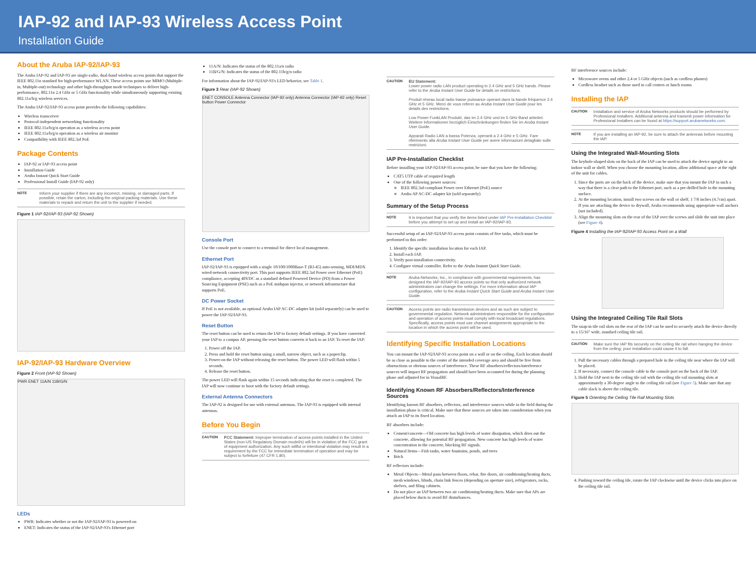IAP-92 and IAP-93 Wireless Access Point
Installation Guide
About the Aruba IAP-92/IAP-93
The Aruba IAP-92 and IAP-93 are single-radio, dual-band wireless access points that support the IEEE 802.11n standard for high-performance WLAN. These access points use MIMO (Multiple-in, Multiple-out) technology and other high-throughput mode techniques to deliver high-performance, 802.11n 2.4 GHz or 5 GHz functionality while simultaneously supporting existing 802.11a/b/g wireless services.
The Aruba IAP-92/IAP-93 access point provides the following capabilities:
Wireless transceiver
Protocol-independent networking functionality
IEEE 802.11a/b/g/n operation as a wireless access point
IEEE 802.11a/b/g/n operation as a wireless air monitor
Compatibility with IEEE 802.3af PoE
Package Contents
IAP-92 or IAP-93 access point
Installation Guide
Aruba Instant Quick Start Guide
Professional Install Guide (IAP-92 only)
NOTE Inform your supplier if there are any incorrect, missing, or damaged parts. If possible, retain the carton, including the original packing materials. Use these materials to repack and return the unit to the supplier if needed.
Figure 1 IAP-92/IAP-93 (IAP-92 Shown)
IAP-92/IAP-93 Hardware Overview
Figure 2 Front (IAP-92 Shown)
PWR ENET 11A/N 11B/G/N
LEDs
PWR: Indicates whether or not the IAP-92/IAP-93 is powered-on
ENET: Indicates the status of the IAP-92/IAP-93's Ethernet port
11A/N: Indicates the status of the 802.11a/n radio
11B/G/N: Indicates the status of the 802.11b/g/n radio
For information about the IAP-92/IAP-93's LED behavior, see Table 1.
Figure 3 Rear (IAP-92 Shown)
ENET CONSOLE Antenna Connector (IAP-92 only) Antenna Connector (IAP-92 only) Reset button Power Connector
Console Port
Use the console port to connect to a terminal for direct local management.
Ethernet Port
IAP-92/IAP-93 is equipped with a single 10/100/1000Base-T (RJ-45) auto-sensing, MDI/MDX wired-network connectivity port. This port supports IEEE 802.3af Power over Ethernet (PoE) compliance, accepting 48VDC as a standard defined Powered Device (PD) from a Power Sourcing Equipment (PSE) such as a PoE midspan injector, or network infrastructure that supports PoE.
DC Power Socket
If PoE is not available, an optional Aruba IAP AC-DC adapter kit (sold separately) can be used to power the IAP-92/IAP-93.
Reset Button
The reset button can be used to return the IAP to factory default settings. If you have converted your IAP to a campus AP, pressing the reset button converts it back to an IAP. To reset the IAP:
1. Power off the IAP.
2. Press and hold the reset button using a small, narrow object, such as a paperclip.
3. Power-on the IAP without releasing the reset button. The power LED will flash within 5 seconds.
4. Release the reset button.
The power LED will flash again within 15 seconds indicating that the reset is completed. The IAP will now continue to boot with the factory default settings.
External Antenna Connectors
The IAP-92 is designed for use with external antennas. The IAP-93 is equipped with internal antennas.
Before You Begin
CAUTION FCC Statement: Improper termination of access points installed in the United States (non-US Regulatory Domain model/s) will be in violation of the FCC grant of equipment authorization. Any such willful or intentional violation may result in a requirement by the FCC for immediate termination of operation and may be subject to forfeiture (47 CFR 1.80).
CAUTION EU Statement:
Lower power radio LAN product operating in 2.4 GHz and 5 GHz bands. Please refer to the Aruba Instant User Guide for details on restrictions.
Produit réseau local radio basse puissance operant dans la bande fréquence 2.4 GHz et 5 GHz. Merci de vous referer au Aruba Instant User Guide pour les details des restrictions.
Low Power FunkLAN Produkt, das im 2.4 GHz und im 5 GHz Band arbeitet. Weitere Informationen bezüglich Einschränkungen finden Sie im Aruba Instant User Guide.
Apparati Radio LAN a bassa Potenza, operanti a 2.4 GHz e 5 GHz. Fare riferimento alla Aruba Instant User Guide per avere informazioni detagliate sulle restrizioni.
IAP Pre-Installation Checklist
Before installing your IAP-92/IAP-93 access point, be sure that you have the following:
CAT5 UTP cable of required length
One of the following power sources:
IEEE 802.3af-compliant Power over Ethernet (PoE) source
Aruba AP AC-DC adapter kit (sold separately)
Summary of the Setup Process
NOTE It is important that you verify the items listed under IAP Pre-Installation Checklist before you attempt to set up and install an IAP-92/IAP-93.
Successful setup of an IAP-92/IAP-93 access point consists of five tasks, which must be performed in this order:
1. Identify the specific installation location for each IAP.
2. Install each IAP.
3. Verify post-installation connectivity.
4. Configure virtual controller. Refer to the Aruba Instant Quick Start Guide.
NOTE Aruba Networks, Inc., in compliance with governmental requirements, has designed the IAP-92/IAP-93 access points so that only authorized network administrators can change the settings. For more information about IAP configuration, refer to the Aruba Instant Quick Start Guide and Aruba Instant User Guide.
CAUTION Access points are radio transmission devices and as such are subject to governmental regulation. Network administrators responsible for the configuration and operation of access points must comply with local broadcast regulations. Specifically, access points must use channel assignments appropriate to the location in which the access point will be used.
Identifying Specific Installation Locations
You can mount the IAP-92/IAP-93 access point on a wall or on the ceiling. Each location should be as close as possible to the center of the intended coverage area and should be free from obstructions or obvious sources of interference. These RF absorbers/reflectors/interference sources will impact RF propagation and should have been accounted for during the planning phase and adjusted for in VisualRF.
Identifying Known RF Absorbers/Reflectors/Interference Sources
Identifying known RF absorbers, reflectors, and interference sources while in the field during the installation phase is critical. Make sure that these sources are taken into consideration when you attach an IAP to its fixed location.
RF absorbers include:
Cement/concrete—Old concrete has high levels of water dissipation, which dries out the concrete, allowing for potential RF propagation. New concrete has high levels of water concentration in the concrete, blocking RF signals.
Natural Items—Fish tanks, water fountains, ponds, and trees
Brick
RF reflectors include:
Metal Objects—Metal pans between floors, rebar, fire doors, air conditioning/heating ducts, mesh windows, blinds, chain link fences (depending on aperture size), refrigerators, racks, shelves, and filing cabinets.
Do not place an IAP between two air conditioning/heating ducts. Make sure that APs are placed below ducts to avoid RF disturbances.
RF interference sources include:
Microwave ovens and other 2.4 or 5 GHz objects (such as cordless phones)
Cordless headset such as those used in call centers or lunch rooms
Installing the IAP
CAUTION Installation and service of Aruba Networks products should be performed by Professional Installers. Additional antenna and transmit power information for Professional Installers can be found at https://support.arubanetworks.com.
NOTE If you are installing an IAP-92, be sure to attach the antennas before mounting the IAP.
Using the Integrated Wall-Mounting Slots
The keyhole-shaped slots on the back of the IAP can be used to attach the device upright to an indoor wall or shelf. When you choose the mounting location, allow additional space at the right of the unit for cables.
1. Since the ports are on the back of the device, make sure that you mount the IAP in such a way that there is a clear path to the Ethernet port, such as a pre-drilled hole in the mounting surface.
2. At the mounting location, install two screws on the wall or shelf, 1 7/8 inches (4.7cm) apart. If you are attaching the device to drywall, Aruba recommends using appropriate wall anchors (not included).
3. Align the mounting slots on the rear of the IAP over the screws and slide the unit into place (see Figure 4).
Figure 4 Installing the IAP-92/IAP-93 Access Point on a Wall
Using the Integrated Ceiling Tile Rail Slots
The snap-in tile rail slots on the rear of the IAP can be used to securely attach the device directly to a 15/16" wide, standard ceiling tile rail.
CAUTION Make sure the IAP fits securely on the ceiling tile rail when hanging the device from the ceiling; poor installation could cause it to fall.
1. Pull the necessary cables through a prepared hole in the ceiling tile near where the IAP will be placed.
2. If necessary, connect the console cable to the console port on the back of the IAP.
3. Hold the IAP next to the ceiling tile rail with the ceiling tile rail mounting slots at approximately a 30-degree angle to the ceiling tile rail (see Figure 5). Make sure that any cable slack is above the ceiling tile.
Figure 5 Orienting the Ceiling Tile Rail Mounting Slots
4. Pushing toward the ceiling tile, rotate the IAP clockwise until the device clicks into place on the ceiling tile rail.